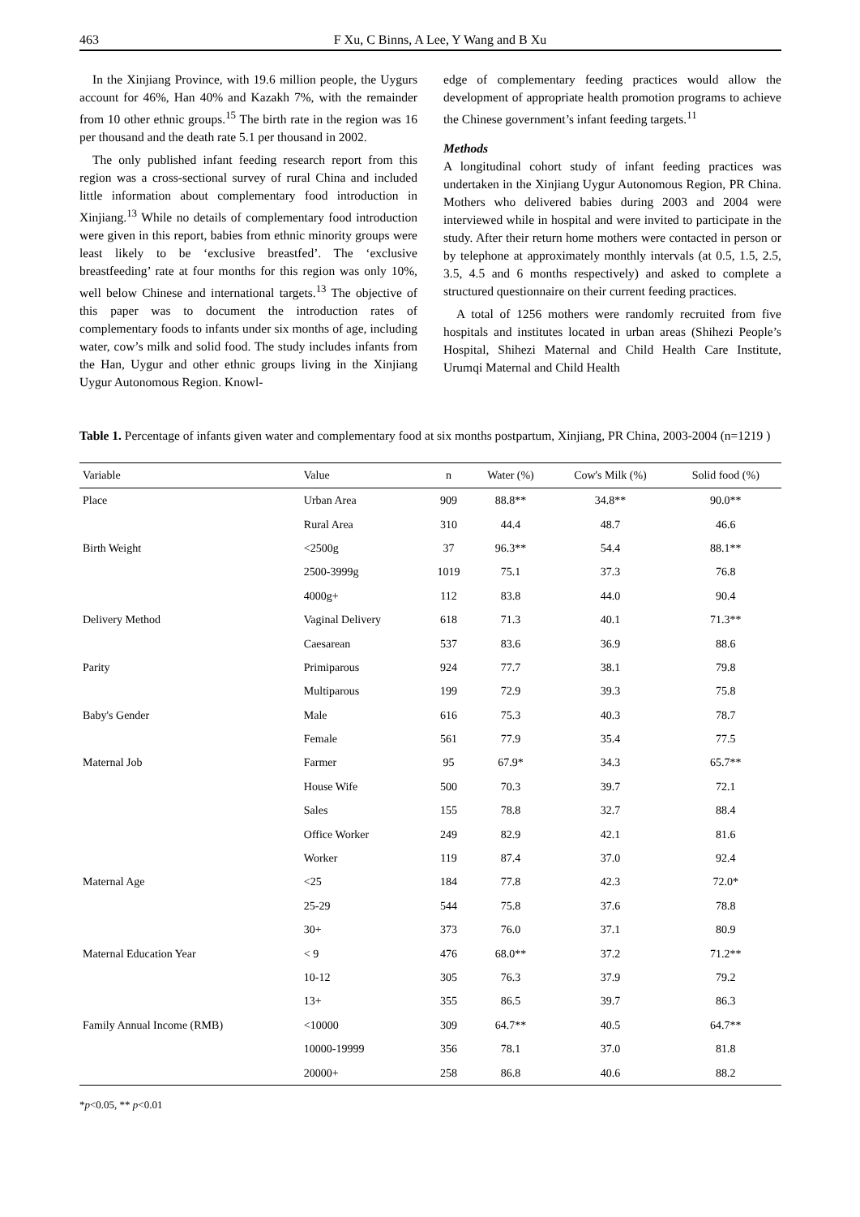463 F Xu, C Binns, A Lee, Y Wang and B Xu
In the Xinjiang Province, with 19.6 million people, the Uygurs account for 46%, Han 40% and Kazakh 7%, with the remainder from 10 other ethnic groups.<sup>15</sup> The birth rate in the region was 16 per thousand and the death rate 5.1 per thousand in 2002.
The only published infant feeding research report from this region was a cross-sectional survey of rural China and included little information about complementary food introduction in Xinjiang.<sup>13</sup> While no details of complementary food introduction were given in this report, babies from ethnic minority groups were least likely to be ‘exclusive breastfed’. The ‘exclusive breastfeeding’ rate at four months for this region was only 10%, well below Chinese and international targets.<sup>13</sup> The objective of this paper was to document the introduction rates of complementary foods to infants under six months of age, including water, cow’s milk and solid food. The study includes infants from the Han, Uygur and other ethnic groups living in the Xinjiang Uygur Autonomous Region. Knowl-
edge of complementary feeding practices would allow the development of appropriate health promotion programs to achieve the Chinese government’s infant feeding targets.<sup>11</sup>
Methods
A longitudinal cohort study of infant feeding practices was undertaken in the Xinjiang Uygur Autonomous Region, PR China. Mothers who delivered babies during 2003 and 2004 were interviewed while in hospital and were invited to participate in the study. After their return home mothers were contacted in person or by telephone at approximately monthly intervals (at 0.5, 1.5, 2.5, 3.5, 4.5 and 6 months respectively) and asked to complete a structured questionnaire on their current feeding practices.
A total of 1256 mothers were randomly recruited from five hospitals and institutes located in urban areas (Shihezi People’s Hospital, Shihezi Maternal and Child Health Care Institute, Urumqi Maternal and Child Health
Table 1. Percentage of infants given water and complementary food at six months postpartum, Xinjiang, PR China, 2003-2004 (n=1219 )
| Variable | Value | n | Water (%) | Cow's Milk (%) | Solid food (%) |
| --- | --- | --- | --- | --- | --- |
| Place | Urban Area | 909 | 88.8** | 34.8** | 90.0** |
| | Rural Area | 310 | 44.4 | 48.7 | 46.6 |
| Birth Weight | <2500g | 37 | 96.3** | 54.4 | 88.1** |
| | 2500-3999g | 1019 | 75.1 | 37.3 | 76.8 |
| | 4000g+ | 112 | 83.8 | 44.0 | 90.4 |
| Delivery Method | Vaginal Delivery | 618 | 71.3 | 40.1 | 71.3** |
| | Caesarean | 537 | 83.6 | 36.9 | 88.6 |
| Parity | Primiparous | 924 | 77.7 | 38.1 | 79.8 |
| | Multiparous | 199 | 72.9 | 39.3 | 75.8 |
| Baby's Gender | Male | 616 | 75.3 | 40.3 | 78.7 |
| | Female | 561 | 77.9 | 35.4 | 77.5 |
| Maternal Job | Farmer | 95 | 67.9* | 34.3 | 65.7** |
| | House Wife | 500 | 70.3 | 39.7 | 72.1 |
| | Sales | 155 | 78.8 | 32.7 | 88.4 |
| | Office Worker | 249 | 82.9 | 42.1 | 81.6 |
| | Worker | 119 | 87.4 | 37.0 | 92.4 |
| Maternal Age | <25 | 184 | 77.8 | 42.3 | 72.0* |
| | 25-29 | 544 | 75.8 | 37.6 | 78.8 |
| | 30+ | 373 | 76.0 | 37.1 | 80.9 |
| Maternal Education Year | < 9 | 476 | 68.0** | 37.2 | 71.2** |
| | 10-12 | 305 | 76.3 | 37.9 | 79.2 |
| | 13+ | 355 | 86.5 | 39.7 | 86.3 |
| Family Annual Income (RMB) | <10000 | 309 | 64.7** | 40.5 | 64.7** |
| | 10000-19999 | 356 | 78.1 | 37.0 | 81.8 |
| | 20000+ | 258 | 86.8 | 40.6 | 88.2 |
*p<0.05, ** p<0.01